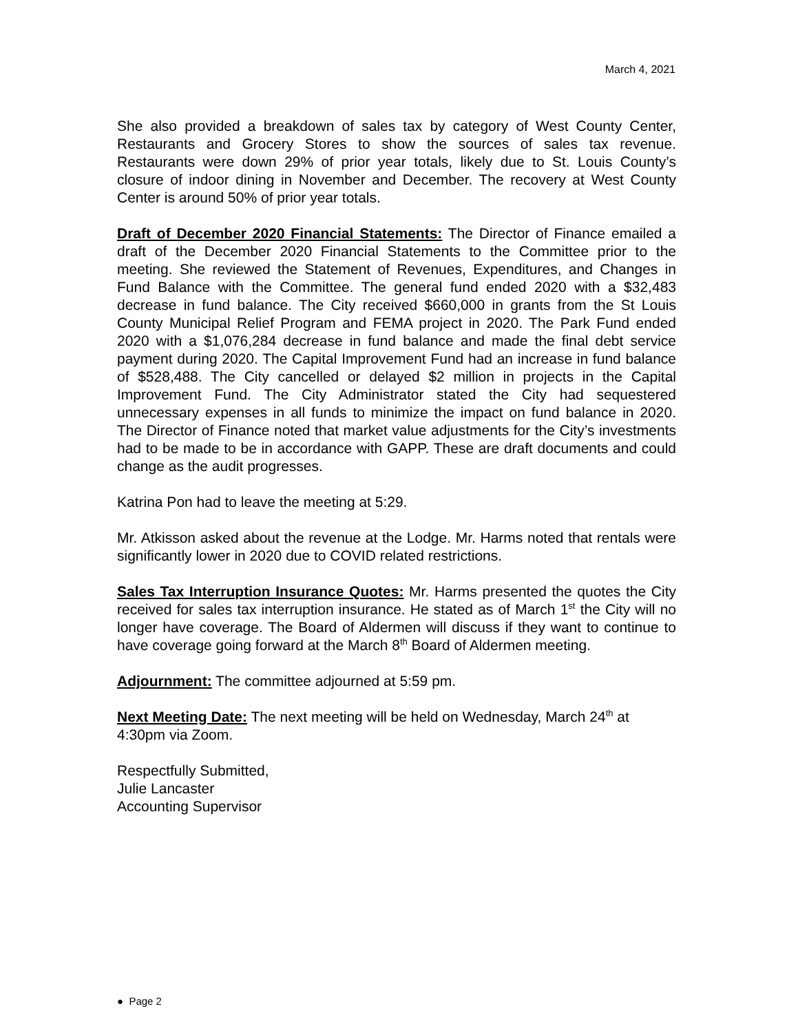March 4, 2021
She also provided a breakdown of sales tax by category of West County Center, Restaurants and Grocery Stores to show the sources of sales tax revenue. Restaurants were down 29% of prior year totals, likely due to St. Louis County’s closure of indoor dining in November and December. The recovery at West County Center is around 50% of prior year totals.
Draft of December 2020 Financial Statements: The Director of Finance emailed a draft of the December 2020 Financial Statements to the Committee prior to the meeting. She reviewed the Statement of Revenues, Expenditures, and Changes in Fund Balance with the Committee. The general fund ended 2020 with a $32,483 decrease in fund balance. The City received $660,000 in grants from the St Louis County Municipal Relief Program and FEMA project in 2020. The Park Fund ended 2020 with a $1,076,284 decrease in fund balance and made the final debt service payment during 2020. The Capital Improvement Fund had an increase in fund balance of $528,488. The City cancelled or delayed $2 million in projects in the Capital Improvement Fund. The City Administrator stated the City had sequestered unnecessary expenses in all funds to minimize the impact on fund balance in 2020. The Director of Finance noted that market value adjustments for the City’s investments had to be made to be in accordance with GAPP. These are draft documents and could change as the audit progresses.
Katrina Pon had to leave the meeting at 5:29.
Mr. Atkisson asked about the revenue at the Lodge. Mr. Harms noted that rentals were significantly lower in 2020 due to COVID related restrictions.
Sales Tax Interruption Insurance Quotes: Mr. Harms presented the quotes the City received for sales tax interruption insurance. He stated as of March 1<sup>st</sup> the City will no longer have coverage. The Board of Aldermen will discuss if they want to continue to have coverage going forward at the March 8<sup>th</sup> Board of Aldermen meeting.
Adjournment: The committee adjourned at 5:59 pm.
Next Meeting Date: The next meeting will be held on Wednesday, March 24<sup>th</sup> at
4:30pm via Zoom.
Respectfully Submitted,
Julie Lancaster
Accounting Supervisor
● Page 2